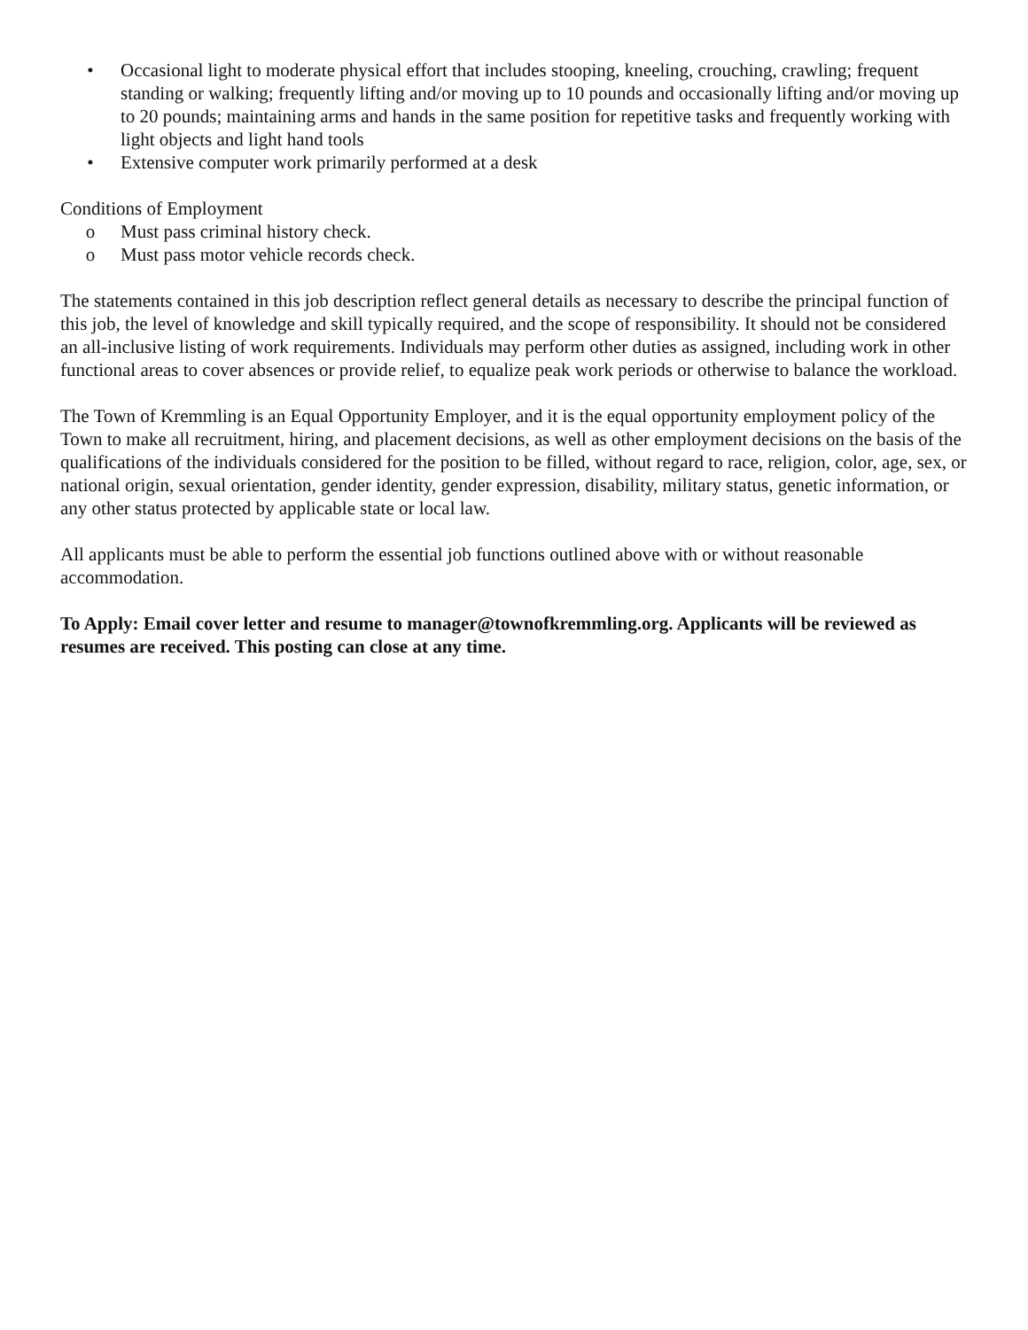• Occasional light to moderate physical effort that includes stooping, kneeling, crouching, crawling; frequent standing or walking; frequently lifting and/or moving up to 10 pounds and occasionally lifting and/or moving up to 20 pounds; maintaining arms and hands in the same position for repetitive tasks and frequently working with light objects and light hand tools
• Extensive computer work primarily performed at a desk
Conditions of Employment
o Must pass criminal history check.
o Must pass motor vehicle records check.
The statements contained in this job description reflect general details as necessary to describe the principal function of this job, the level of knowledge and skill typically required, and the scope of responsibility. It should not be considered an all-inclusive listing of work requirements. Individuals may perform other duties as assigned, including work in other functional areas to cover absences or provide relief, to equalize peak work periods or otherwise to balance the workload.
The Town of Kremmling is an Equal Opportunity Employer, and it is the equal opportunity employment policy of the Town to make all recruitment, hiring, and placement decisions, as well as other employment decisions on the basis of the qualifications of the individuals considered for the position to be filled, without regard to race, religion, color, age, sex, or national origin, sexual orientation, gender identity, gender expression, disability, military status, genetic information, or any other status protected by applicable state or local law.
All applicants must be able to perform the essential job functions outlined above with or without reasonable accommodation.
To Apply: Email cover letter and resume to manager@townofkremmling.org. Applicants will be reviewed as resumes are received. This posting can close at any time.